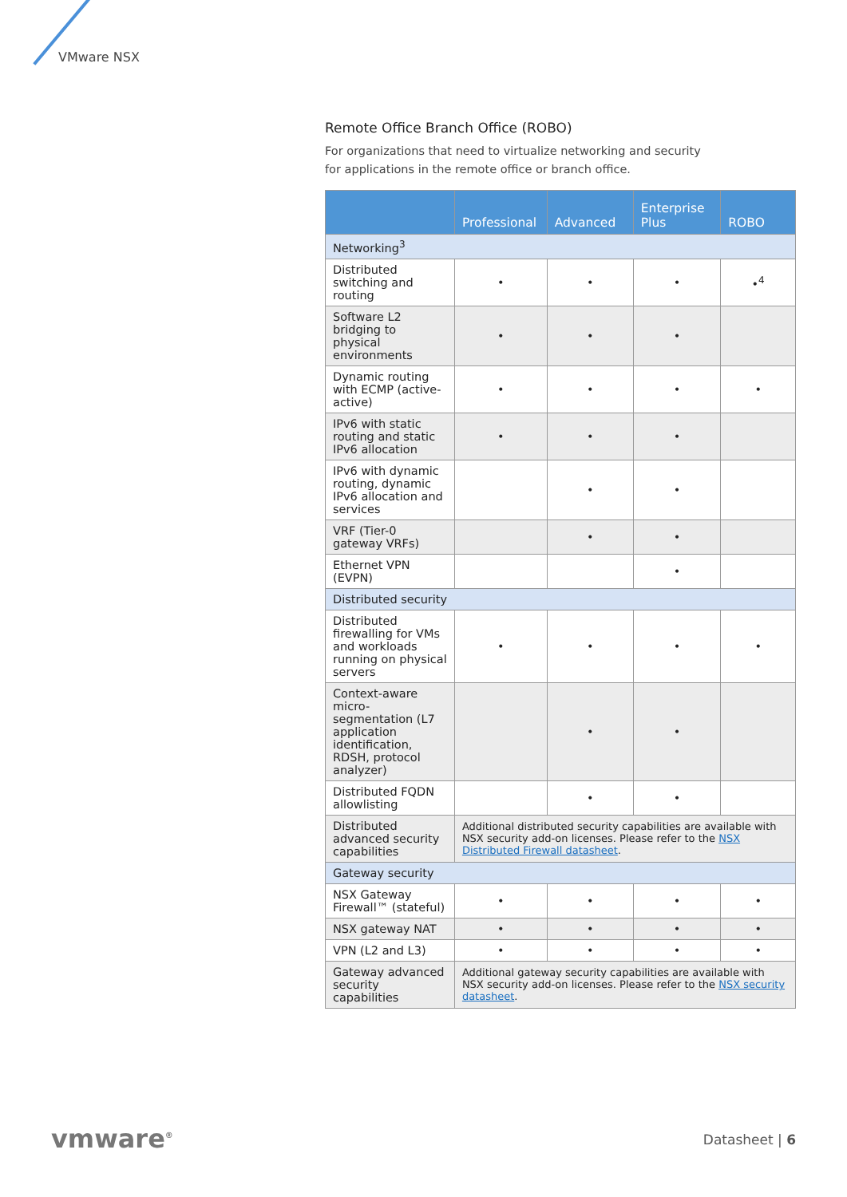VMware NSX
Remote Office Branch Office (ROBO)
For organizations that need to virtualize networking and security
for applications in the remote office or branch office.
| | Professional | Advanced | Enterprise Plus | ROBO |
| --- | --- | --- | --- | --- |
| Networking<sup>3</sup> | | | | |
| Distributed switching and routing | • | • | • | •<sup>4</sup> |
| Software L2 bridging to physical environments | • | • | • | |
| Dynamic routing with ECMP (active-active) | • | • | • | • |
| IPv6 with static routing and static IPv6 allocation | • | • | • | |
| IPv6 with dynamic routing, dynamic IPv6 allocation and services | | • | • | |
| VRF (Tier-0 gateway VRFs) | | • | • | |
| Ethernet VPN (EVPN) | | | • | |
| Distributed security | | | | |
| Distributed firewalling for VMs and workloads running on physical servers | • | • | • | • |
| Context-aware micro-segmentation (L7 application identification, RDSH, protocol analyzer) | | • | • | |
| Distributed FQDN allowlisting | | • | • | |
| Distributed advanced security capabilities | Additional distributed security capabilities are available with NSX security add-on licenses. Please refer to the NSX Distributed Firewall datasheet . | | | |
| Gateway security | | | | |
| NSX Gateway Firewall™ (stateful) | • | • | • | • |
| NSX gateway NAT | • | • | • | • |
| VPN (L2 and L3) | • | • | • | • |
| Gateway advanced security capabilities | Additional gateway security capabilities are available with NSX security add-on licenses. Please refer to the NSX security datasheet . | | | |
vmware<sup>®</sup> Datasheet | 6